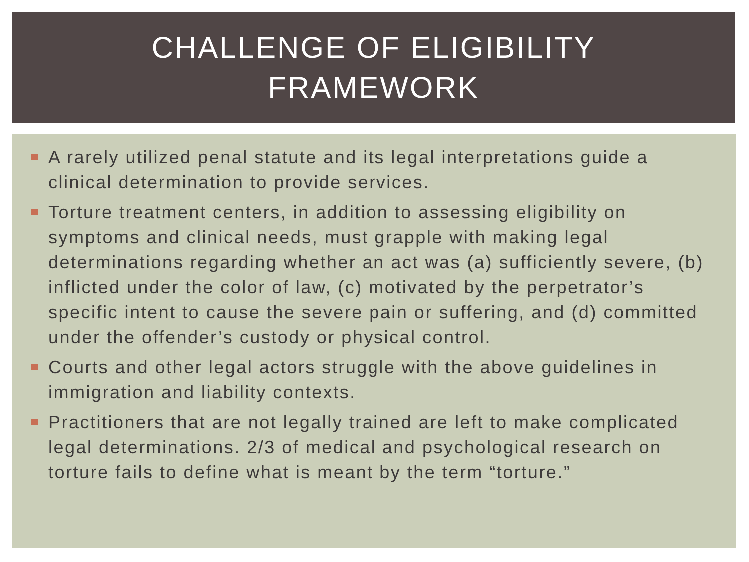CHALLENGE OF ELIGIBILITY
FRAMEWORK
A rarely utilized penal statute and its legal interpretations guide a clinical determination to provide services.
Torture treatment centers, in addition to assessing eligibility on symptoms and clinical needs, must grapple with making legal determinations regarding whether an act was (a) sufficiently severe, (b) inflicted under the color of law, (c) motivated by the perpetrator’s specific intent to cause the severe pain or suffering, and (d) committed under the offender’s custody or physical control.
Courts and other legal actors struggle with the above guidelines in immigration and liability contexts.
Practitioners that are not legally trained are left to make complicated legal determinations. 2/3 of medical and psychological research on torture fails to define what is meant by the term “torture.”